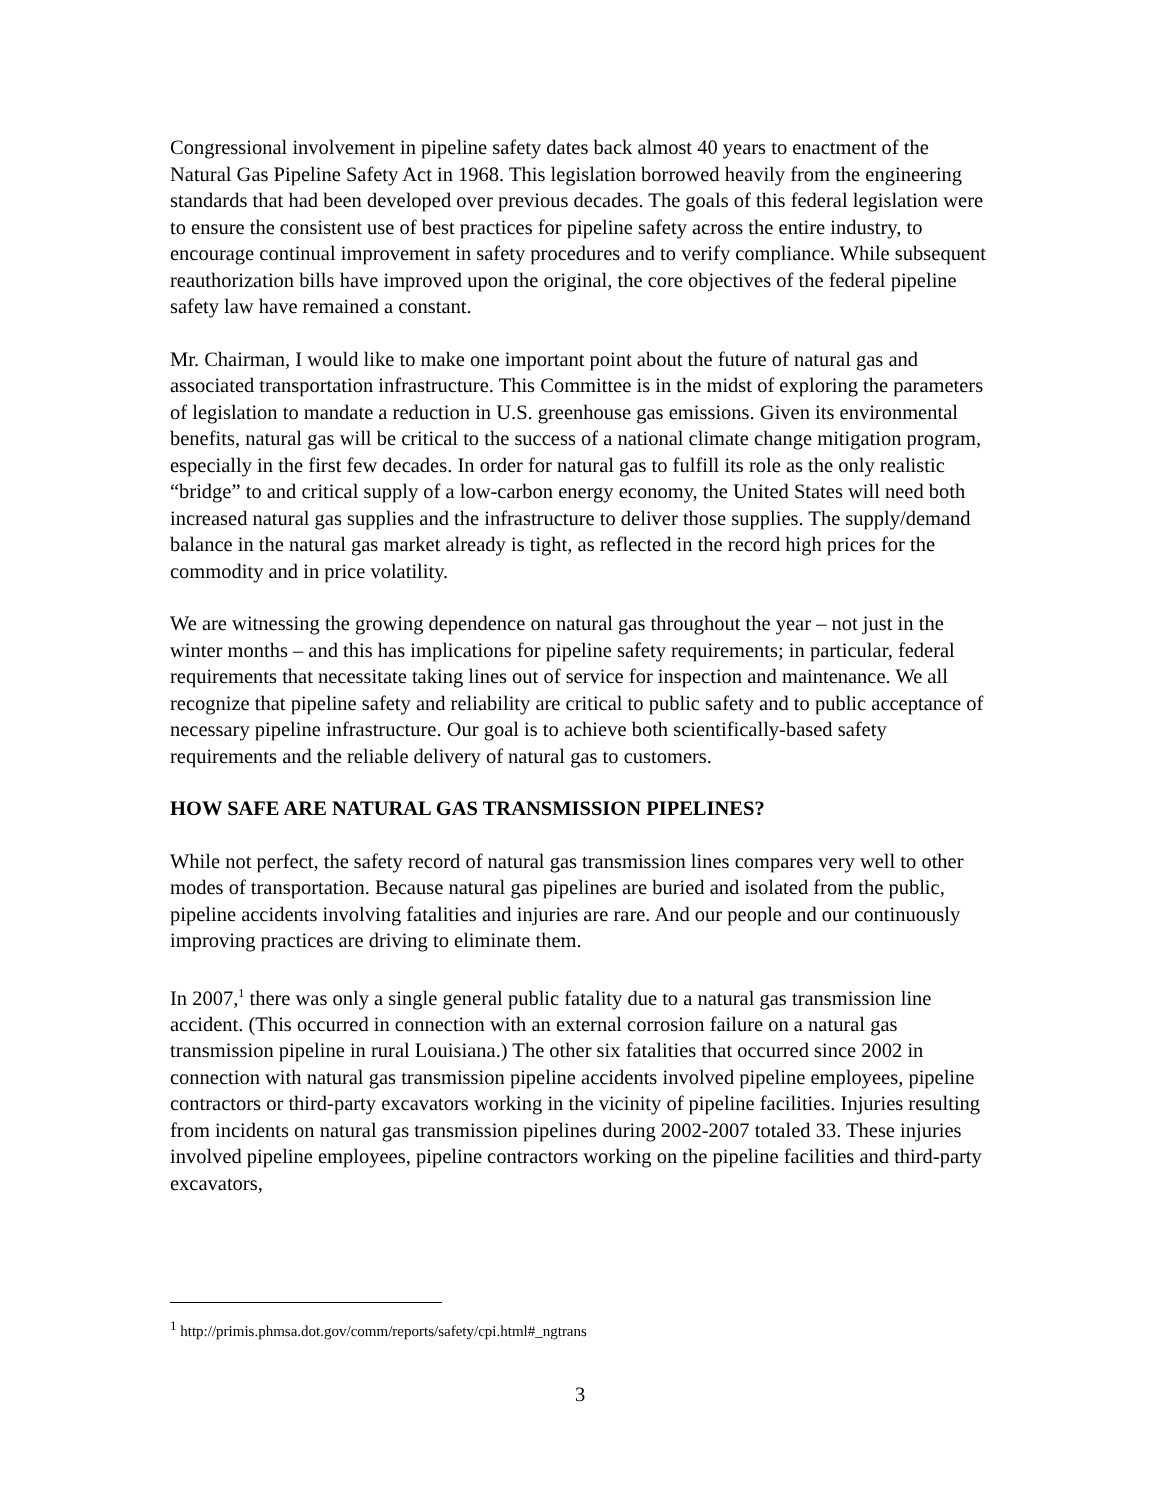Congressional involvement in pipeline safety dates back almost 40 years to enactment of the Natural Gas Pipeline Safety Act in 1968. This legislation borrowed heavily from the engineering standards that had been developed over previous decades. The goals of this federal legislation were to ensure the consistent use of best practices for pipeline safety across the entire industry, to encourage continual improvement in safety procedures and to verify compliance. While subsequent reauthorization bills have improved upon the original, the core objectives of the federal pipeline safety law have remained a constant.
Mr. Chairman, I would like to make one important point about the future of natural gas and associated transportation infrastructure. This Committee is in the midst of exploring the parameters of legislation to mandate a reduction in U.S. greenhouse gas emissions. Given its environmental benefits, natural gas will be critical to the success of a national climate change mitigation program, especially in the first few decades. In order for natural gas to fulfill its role as the only realistic “bridge” to and critical supply of a low-carbon energy economy, the United States will need both increased natural gas supplies and the infrastructure to deliver those supplies. The supply/demand balance in the natural gas market already is tight, as reflected in the record high prices for the commodity and in price volatility.
We are witnessing the growing dependence on natural gas throughout the year – not just in the winter months – and this has implications for pipeline safety requirements; in particular, federal requirements that necessitate taking lines out of service for inspection and maintenance. We all recognize that pipeline safety and reliability are critical to public safety and to public acceptance of necessary pipeline infrastructure. Our goal is to achieve both scientifically-based safety requirements and the reliable delivery of natural gas to customers.
HOW SAFE ARE NATURAL GAS TRANSMISSION PIPELINES?
While not perfect, the safety record of natural gas transmission lines compares very well to other modes of transportation. Because natural gas pipelines are buried and isolated from the public, pipeline accidents involving fatalities and injuries are rare. And our people and our continuously improving practices are driving to eliminate them.
In 2007,<sup>1</sup> there was only a single general public fatality due to a natural gas transmission line accident. (This occurred in connection with an external corrosion failure on a natural gas transmission pipeline in rural Louisiana.) The other six fatalities that occurred since 2002 in connection with natural gas transmission pipeline accidents involved pipeline employees, pipeline contractors or third-party excavators working in the vicinity of pipeline facilities. Injuries resulting from incidents on natural gas transmission pipelines during 2002-2007 totaled 33. These injuries involved pipeline employees, pipeline contractors working on the pipeline facilities and third-party excavators,
<sup>1</sup> http://primis.phmsa.dot.gov/comm/reports/safety/cpi.html#_ngtrans
3